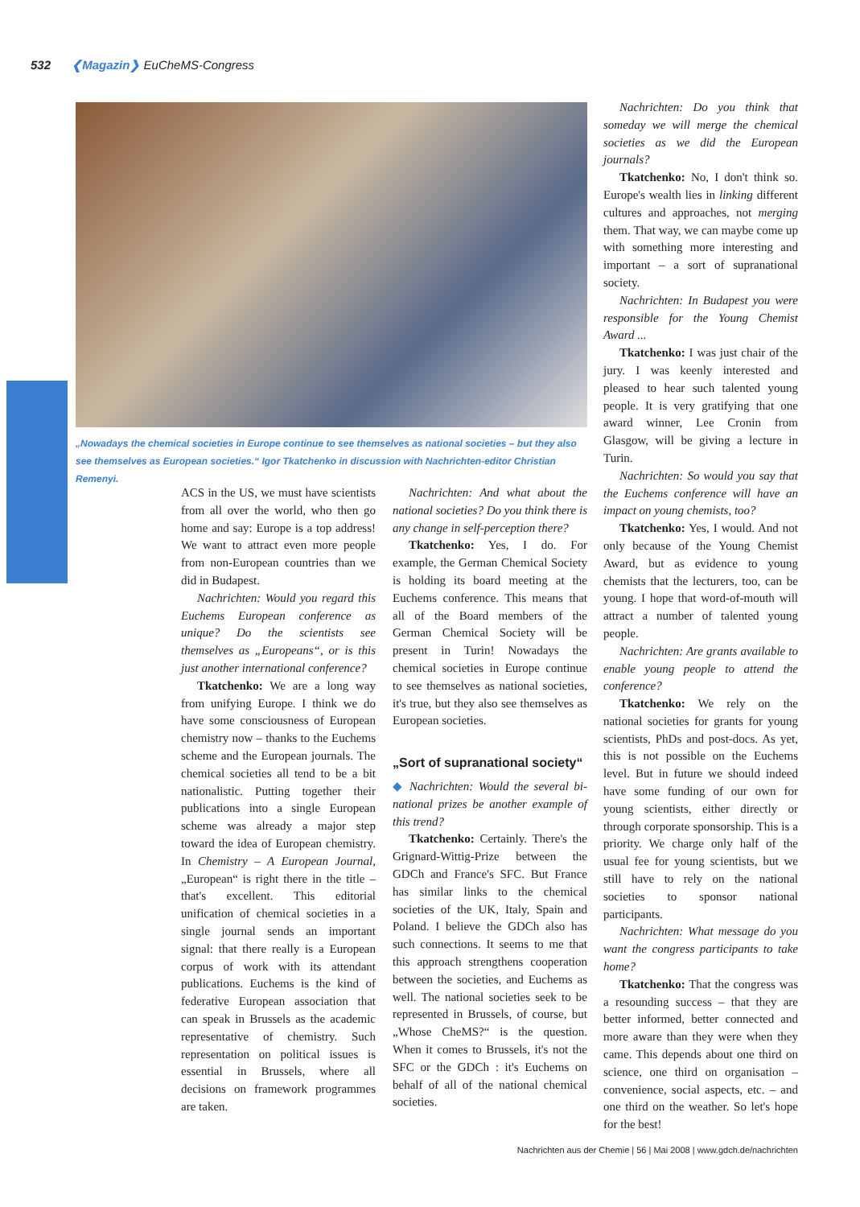532 ❮Magazin❯ EuCheMS-Congress
„Nowadays the chemical societies in Europe continue to see themselves as national societies – but they also see themselves as European societies.“ Igor Tkatchenko in discussion with Nachrichten-editor Christian Remenyi.
ACS in the US, we must have scientists from all over the world, who then go home and say: Europe is a top address! We want to attract even more people from non-European countries than we did in Budapest.
Nachrichten: Would you regard this Euchems European conference as unique? Do the scientists see themselves as „Europeans“, or is this just another international conference?
Tkatchenko: We are a long way from unifying Europe. I think we do have some consciousness of European chemistry now – thanks to the Euchems scheme and the European journals. The chemical societies all tend to be a bit nationalistic. Putting together their publications into a single European scheme was already a major step toward the idea of European chemistry. In Chemistry – A European Journal, „European“ is right there in the title – that's excellent. This editorial unification of chemical societies in a single journal sends an important signal: that there really is a European corpus of work with its attendant publications. Euchems is the kind of federative European association that can speak in Brussels as the academic representative of chemistry. Such representation on political issues is essential in Brussels, where all decisions on framework programmes are taken.
Nachrichten: And what about the national societies? Do you think there is any change in self-perception there?
Tkatchenko: Yes, I do. For example, the German Chemical Society is holding its board meeting at the Euchems conference. This means that all of the Board members of the German Chemical Society will be present in Turin! Nowadays the chemical societies in Europe continue to see themselves as national societies, it's true, but they also see themselves as European societies.
„Sort of supranational society“
◆ Nachrichten: Would the several bi-national prizes be another example of this trend?
Tkatchenko: Certainly. There's the Grignard-Wittig-Prize between the GDCh and France's SFC. But France has similar links to the chemical societies of the UK, Italy, Spain and Poland. I believe the GDCh also has such connections. It seems to me that this approach strengthens cooperation between the societies, and Euchems as well. The national societies seek to be represented in Brussels, of course, but „Whose CheMS?“ is the question. When it comes to Brussels, it's not the SFC or the GDCh : it's Euchems on behalf of all of the national chemical societies.
Nachrichten: Do you think that someday we will merge the chemical societies as we did the European journals?
Tkatchenko: No, I don't think so. Europe's wealth lies in linking different cultures and approaches, not merging them. That way, we can maybe come up with something more interesting and important – a sort of supranational society.
Nachrichten: In Budapest you were responsible for the Young Chemist Award ...
Tkatchenko: I was just chair of the jury. I was keenly interested and pleased to hear such talented young people. It is very gratifying that one award winner, Lee Cronin from Glasgow, will be giving a lecture in Turin.
Nachrichten: So would you say that the Euchems conference will have an impact on young chemists, too?
Tkatchenko: Yes, I would. And not only because of the Young Chemist Award, but as evidence to young chemists that the lecturers, too, can be young. I hope that word-of-mouth will attract a number of talented young people.
Nachrichten: Are grants available to enable young people to attend the conference?
Tkatchenko: We rely on the national societies for grants for young scientists, PhDs and post-docs. As yet, this is not possible on the Euchems level. But in future we should indeed have some funding of our own for young scientists, either directly or through corporate sponsorship. This is a priority. We charge only half of the usual fee for young scientists, but we still have to rely on the national societies to sponsor national participants.
Nachrichten: What message do you want the congress participants to take home?
Tkatchenko: That the congress was a resounding success – that they are better informed, better connected and more aware than they were when they came. This depends about one third on science, one third on organisation – convenience, social aspects, etc. – and one third on the weather. So let's hope for the best!
Nachrichten aus der Chemie | 56 | Mai 2008 | www.gdch.de/nachrichten